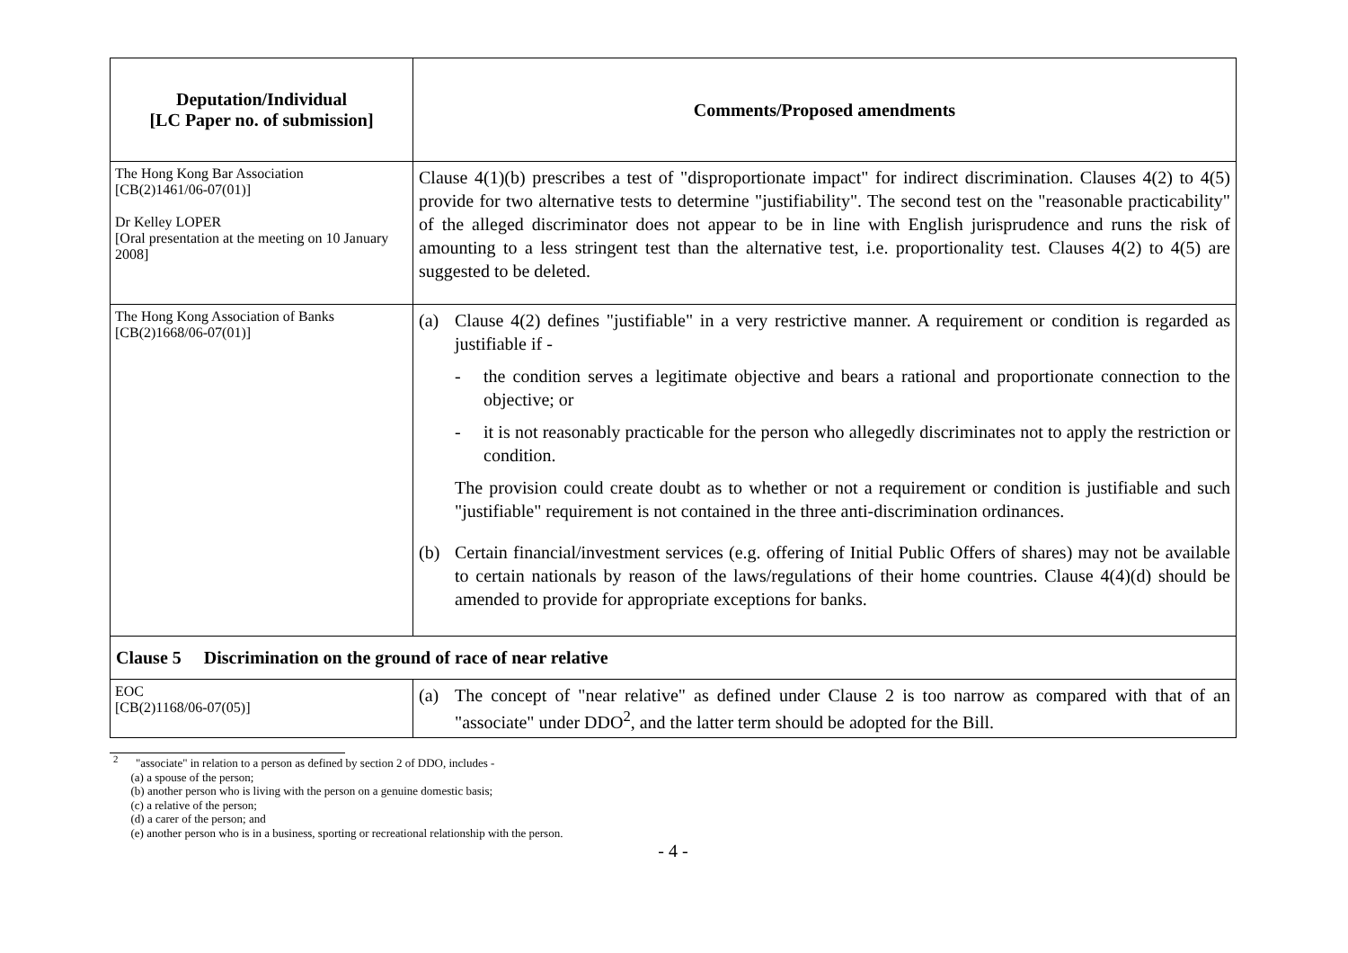| Deputation/Individual [LC Paper no. of submission] | Comments/Proposed amendments |
| --- | --- |
| The Hong Kong Bar Association [CB(2)1461/06-07(01)] Dr Kelley LOPER [Oral presentation at the meeting on 10 January 2008] | Clause 4(1)(b) prescribes a test of "disproportionate impact" for indirect discrimination. Clauses 4(2) to 4(5) provide for two alternative tests to determine "justifiability". The second test on the "reasonable practicability" of the alleged discriminator does not appear to be in line with English jurisprudence and runs the risk of amounting to a less stringent test than the alternative test, i.e. proportionality test. Clauses 4(2) to 4(5) are suggested to be deleted. |
| The Hong Kong Association of Banks [CB(2)1668/06-07(01)] | (a) Clause 4(2) defines "justifiable" in a very restrictive manner. A requirement or condition is regarded as justifiable if - - the condition serves a legitimate objective and bears a rational and proportionate connection to the objective; or - it is not reasonably practicable for the person who allegedly discriminates not to apply the restriction or condition. The provision could create doubt as to whether or not a requirement or condition is justifiable and such "justifiable" requirement is not contained in the three anti-discrimination ordinances. (b) Certain financial/investment services (e.g. offering of Initial Public Offers of shares) may not be available to certain nationals by reason of the laws/regulations of their home countries. Clause 4(4)(d) should be amended to provide for appropriate exceptions for banks. |
| Clause 5 Discrimination on the ground of race of near relative | |
| EOC [CB(2)1168/06-07(05)] | (a) The concept of "near relative" as defined under Clause 2 is too narrow as compared with that of an "associate" under DDO<sup>2</sup>, and the latter term should be adopted for the Bill. |
<sup>2</sup> "associate" in relation to a person as defined by section 2 of DDO, includes -
(a) a spouse of the person;
(b) another person who is living with the person on a genuine domestic basis;
(c) a relative of the person;
(d) a carer of the person; and
(e) another person who is in a business, sporting or recreational relationship with the person.
- 4 -